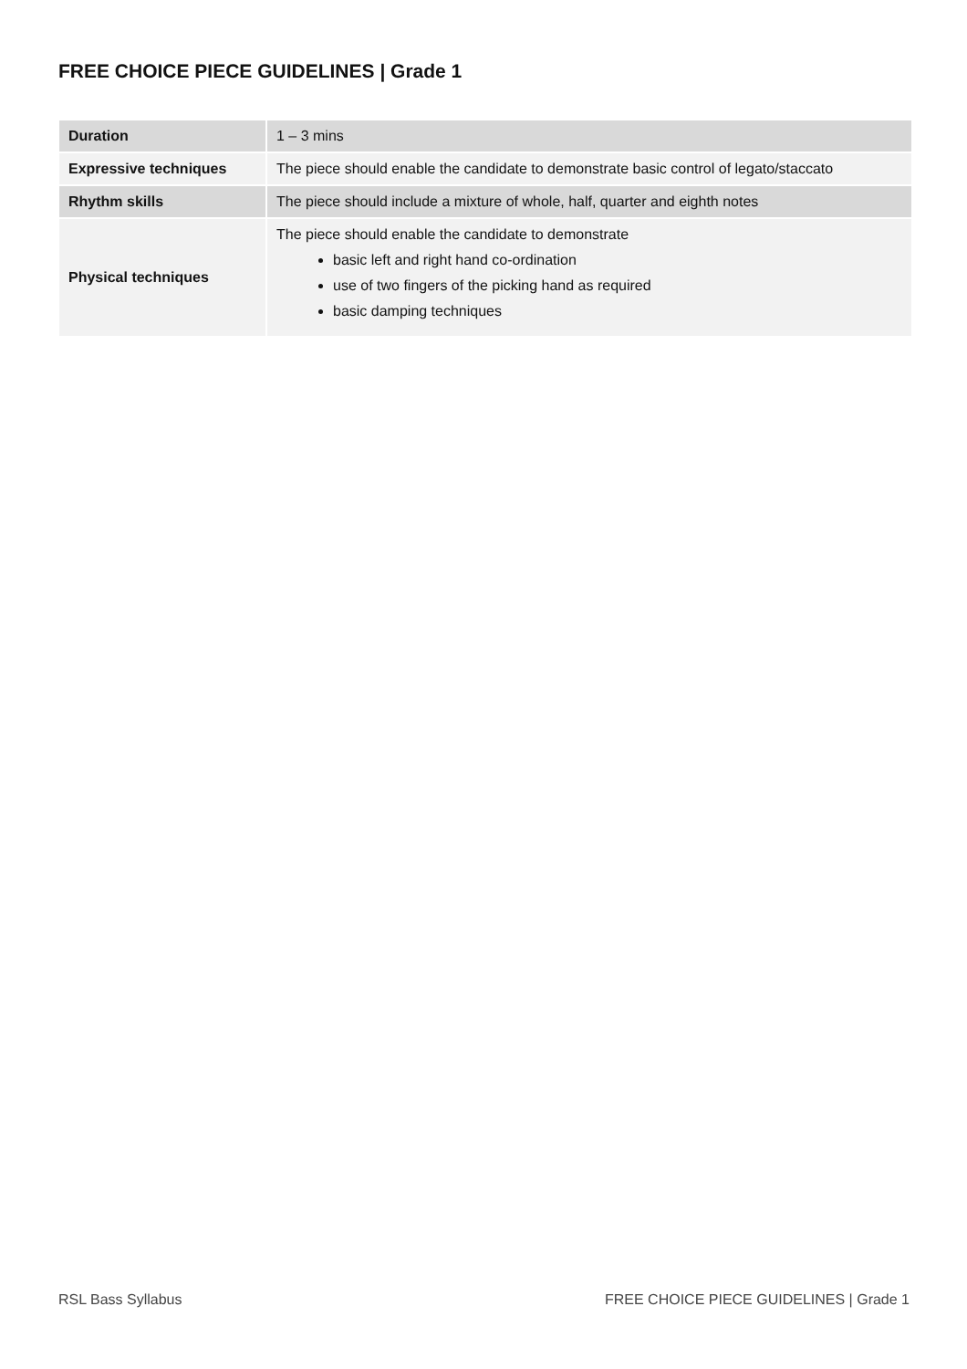FREE CHOICE PIECE GUIDELINES | Grade 1
| Duration | 1 – 3 mins |
| Expressive techniques | The piece should enable the candidate to demonstrate basic control of legato/staccato |
| Rhythm skills | The piece should include a mixture of whole, half, quarter and eighth notes |
| Physical techniques | The piece should enable the candidate to demonstrate basic left and right hand co-ordination use of two fingers of the picking hand as required basic damping techniques |
RSL Bass Syllabus
FREE CHOICE PIECE GUIDELINES | Grade 1